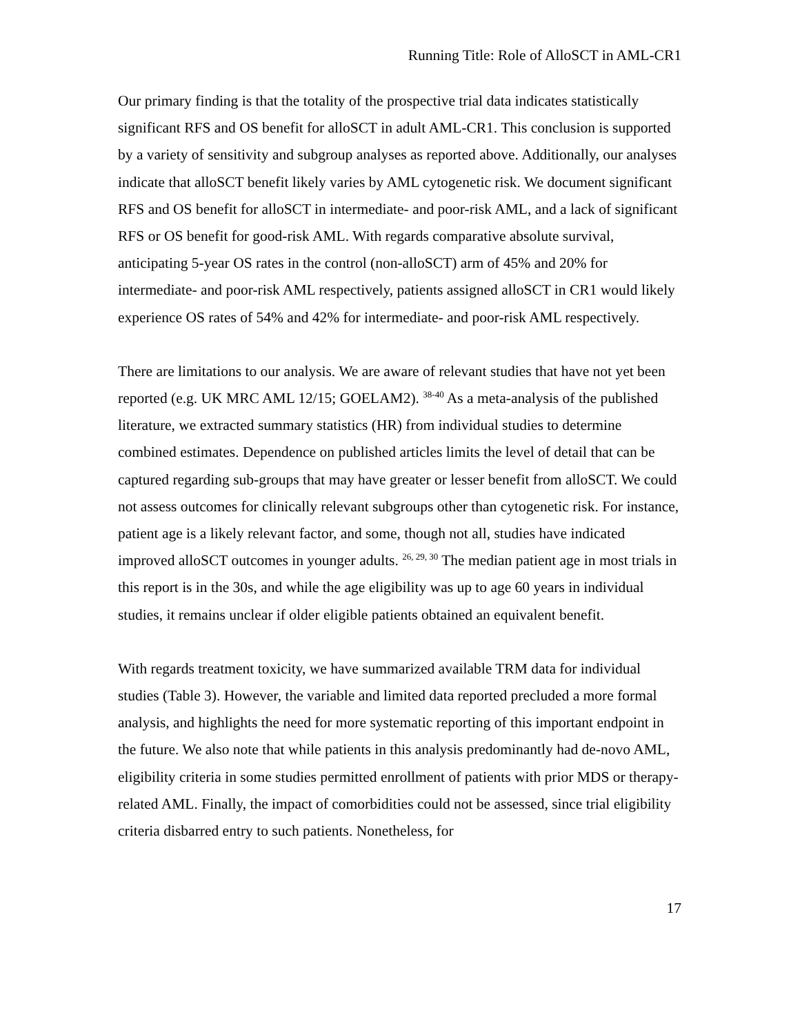Running Title: Role of AlloSCT in AML-CR1
Our primary finding is that the totality of the prospective trial data indicates statistically significant RFS and OS benefit for alloSCT in adult AML-CR1. This conclusion is supported by a variety of sensitivity and subgroup analyses as reported above. Additionally, our analyses indicate that alloSCT benefit likely varies by AML cytogenetic risk. We document significant RFS and OS benefit for alloSCT in intermediate- and poor-risk AML, and a lack of significant RFS or OS benefit for good-risk AML. With regards comparative absolute survival, anticipating 5-year OS rates in the control (non-alloSCT) arm of 45% and 20% for intermediate- and poor-risk AML respectively, patients assigned alloSCT in CR1 would likely experience OS rates of 54% and 42% for intermediate- and poor-risk AML respectively.
There are limitations to our analysis. We are aware of relevant studies that have not yet been reported (e.g. UK MRC AML 12/15; GOELAM2). <sup>38-40</sup> As a meta-analysis of the published literature, we extracted summary statistics (HR) from individual studies to determine combined estimates. Dependence on published articles limits the level of detail that can be captured regarding sub-groups that may have greater or lesser benefit from alloSCT. We could not assess outcomes for clinically relevant subgroups other than cytogenetic risk. For instance, patient age is a likely relevant factor, and some, though not all, studies have indicated improved alloSCT outcomes in younger adults. <sup>26, 29, 30</sup> The median patient age in most trials in this report is in the 30s, and while the age eligibility was up to age 60 years in individual studies, it remains unclear if older eligible patients obtained an equivalent benefit.
With regards treatment toxicity, we have summarized available TRM data for individual studies (Table 3). However, the variable and limited data reported precluded a more formal analysis, and highlights the need for more systematic reporting of this important endpoint in the future. We also note that while patients in this analysis predominantly had de-novo AML, eligibility criteria in some studies permitted enrollment of patients with prior MDS or therapy-related AML. Finally, the impact of comorbidities could not be assessed, since trial eligibility criteria disbarred entry to such patients. Nonetheless, for
17